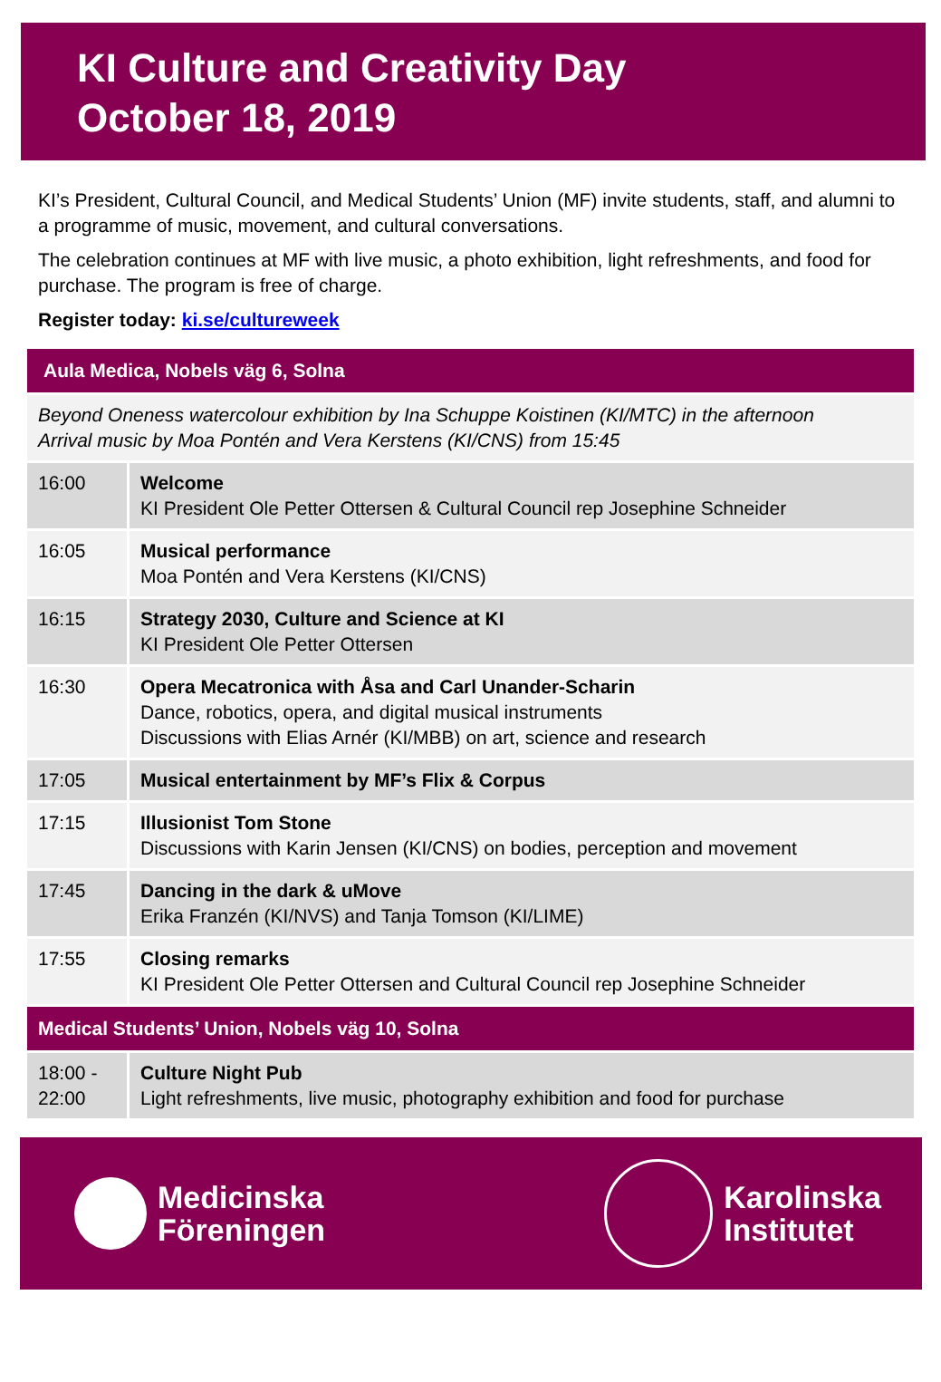KI Culture and Creativity Day
October 18, 2019
KI’s President, Cultural Council, and Medical Students’ Union (MF) invite students, staff, and alumni to a programme of music, movement, and cultural conversations.
The celebration continues at MF with live music, a photo exhibition, light refreshments, and food for purchase. The program is free of charge.
Register today: ki.se/cultureweek
| Aula Medica, Nobels väg 6, Solna | |
| Beyond Oneness watercolour exhibition by Ina Schuppe Koistinen (KI/MTC) in the afternoon Arrival music by Moa Pontén and Vera Kerstens (KI/CNS) from 15:45 | |
| 16:00 | Welcome KI President Ole Petter Ottersen & Cultural Council rep Josephine Schneider |
| 16:05 | Musical performance Moa Pontén and Vera Kerstens (KI/CNS) |
| 16:15 | Strategy 2030, Culture and Science at KI KI President Ole Petter Ottersen |
| 16:30 | Opera Mecatronica with Åsa and Carl Unander-Scharin Dance, robotics, opera, and digital musical instruments Discussions with Elias Arnér (KI/MBB) on art, science and research |
| 17:05 | Musical entertainment by MF’s Flix & Corpus |
| 17:15 | Illusionist Tom Stone Discussions with Karin Jensen (KI/CNS) on bodies, perception and movement |
| 17:45 | Dancing in the dark & uMove Erika Franzén (KI/NVS) and Tanja Tomson (KI/LIME) |
| 17:55 | Closing remarks KI President Ole Petter Ottersen and Cultural Council rep Josephine Schneider |
| Medical Students’ Union, Nobels väg 10, Solna | |
| 18:00 - 22:00 | Culture Night Pub Light refreshments, live music, photography exhibition and food for purchase |
Medicinska
Föreningen
Karolinska
Institutet